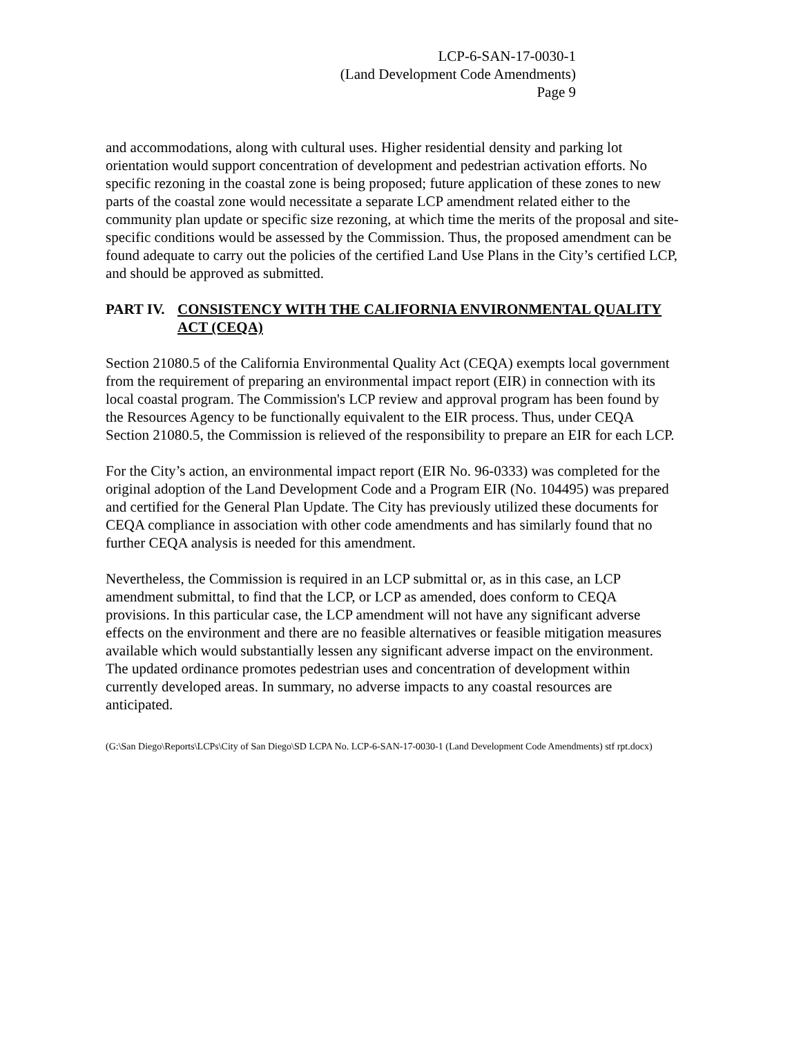LCP-6-SAN-17-0030-1
(Land Development Code Amendments)
Page 9
and accommodations, along with cultural uses. Higher residential density and parking lot orientation would support concentration of development and pedestrian activation efforts. No specific rezoning in the coastal zone is being proposed; future application of these zones to new parts of the coastal zone would necessitate a separate LCP amendment related either to the community plan update or specific size rezoning, at which time the merits of the proposal and site-specific conditions would be assessed by the Commission. Thus, the proposed amendment can be found adequate to carry out the policies of the certified Land Use Plans in the City’s certified LCP, and should be approved as submitted.
PART IV. CONSISTENCY WITH THE CALIFORNIA ENVIRONMENTAL QUALITY ACT (CEQA)
Section 21080.5 of the California Environmental Quality Act (CEQA) exempts local government from the requirement of preparing an environmental impact report (EIR) in connection with its local coastal program. The Commission's LCP review and approval program has been found by the Resources Agency to be functionally equivalent to the EIR process. Thus, under CEQA Section 21080.5, the Commission is relieved of the responsibility to prepare an EIR for each LCP.
For the City’s action, an environmental impact report (EIR No. 96-0333) was completed for the original adoption of the Land Development Code and a Program EIR (No. 104495) was prepared and certified for the General Plan Update. The City has previously utilized these documents for CEQA compliance in association with other code amendments and has similarly found that no further CEQA analysis is needed for this amendment.
Nevertheless, the Commission is required in an LCP submittal or, as in this case, an LCP amendment submittal, to find that the LCP, or LCP as amended, does conform to CEQA provisions. In this particular case, the LCP amendment will not have any significant adverse effects on the environment and there are no feasible alternatives or feasible mitigation measures available which would substantially lessen any significant adverse impact on the environment. The updated ordinance promotes pedestrian uses and concentration of development within currently developed areas. In summary, no adverse impacts to any coastal resources are anticipated.
(G:\San Diego\Reports\LCPs\City of San Diego\SD LCPA No. LCP-6-SAN-17-0030-1 (Land Development Code Amendments) stf rpt.docx)